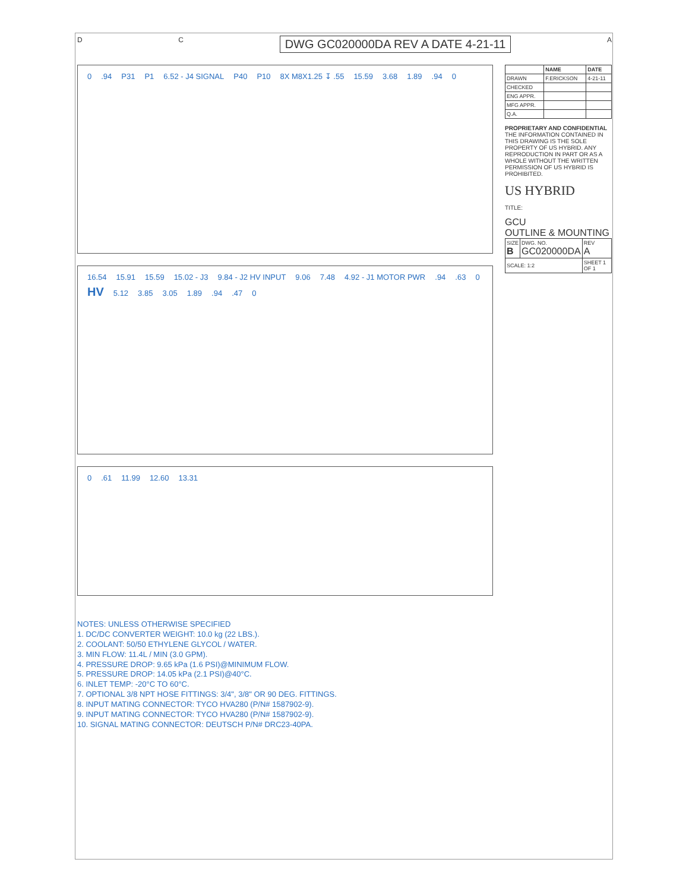D C DWG GC020000DA REV A DATE 4-21-11 A
0.94 P31 P1 6.52 - J4 SIGNAL P40 P10 8X M8X1.25 ↧ .55 15.59 3.68 1.89.94 0
16.54 15.91 15.59 15.02 - J3 9.84 - J2 HV INPUT 9.06 7.48 4.92 - J1 MOTOR PWR.94.63 0 HV 5.12 3.85 3.05 1.89.94.47 0
0.61 11.99 12.60 13.31
| | NAME | DATE |
| --- | --- | --- |
| DRAWN | F.ERICKSON | 4-21-11 |
| CHECKED | | |
| ENG APPR. | | |
| MFG APPR. | | |
| Q.A. | | |
PROPRIETARY AND CONFIDENTIAL
THE INFORMATION CONTAINED IN THIS DRAWING IS THE SOLE PROPERTY OF US HYBRID. ANY REPRODUCTION IN PART OR AS A WHOLE WITHOUT THE WRITTEN PERMISSION OF US HYBRID IS PROHIBITED.
US HYBRID
TITLE:
GCU
OUTLINE & MOUNTING
| SIZE B | DWG. NO. GC020000DA | REV A |
| SCALE: 1:2 | | SHEET 1 OF 1 |
NOTES: UNLESS OTHERWISE SPECIFIED
1. DC/DC CONVERTER WEIGHT: 10.0 kg (22 LBS.).
2. COOLANT: 50/50 ETHYLENE GLYCOL / WATER.
3. MIN FLOW: 11.4L / MIN (3.0 GPM).
4. PRESSURE DROP: 9.65 kPa (1.6 PSI)@MINIMUM FLOW.
5. PRESSURE DROP: 14.05 kPa (2.1 PSI)@40°C.
6. INLET TEMP: -20°C TO 60°C.
7. OPTIONAL 3/8 NPT HOSE FITTINGS: 3/4", 3/8" OR 90 DEG. FITTINGS.
8. INPUT MATING CONNECTOR: TYCO HVA280 (P/N# 1587902-9).
9. INPUT MATING CONNECTOR: TYCO HVA280 (P/N# 1587902-9).
10. SIGNAL MATING CONNECTOR: DEUTSCH P/N# DRC23-40PA.